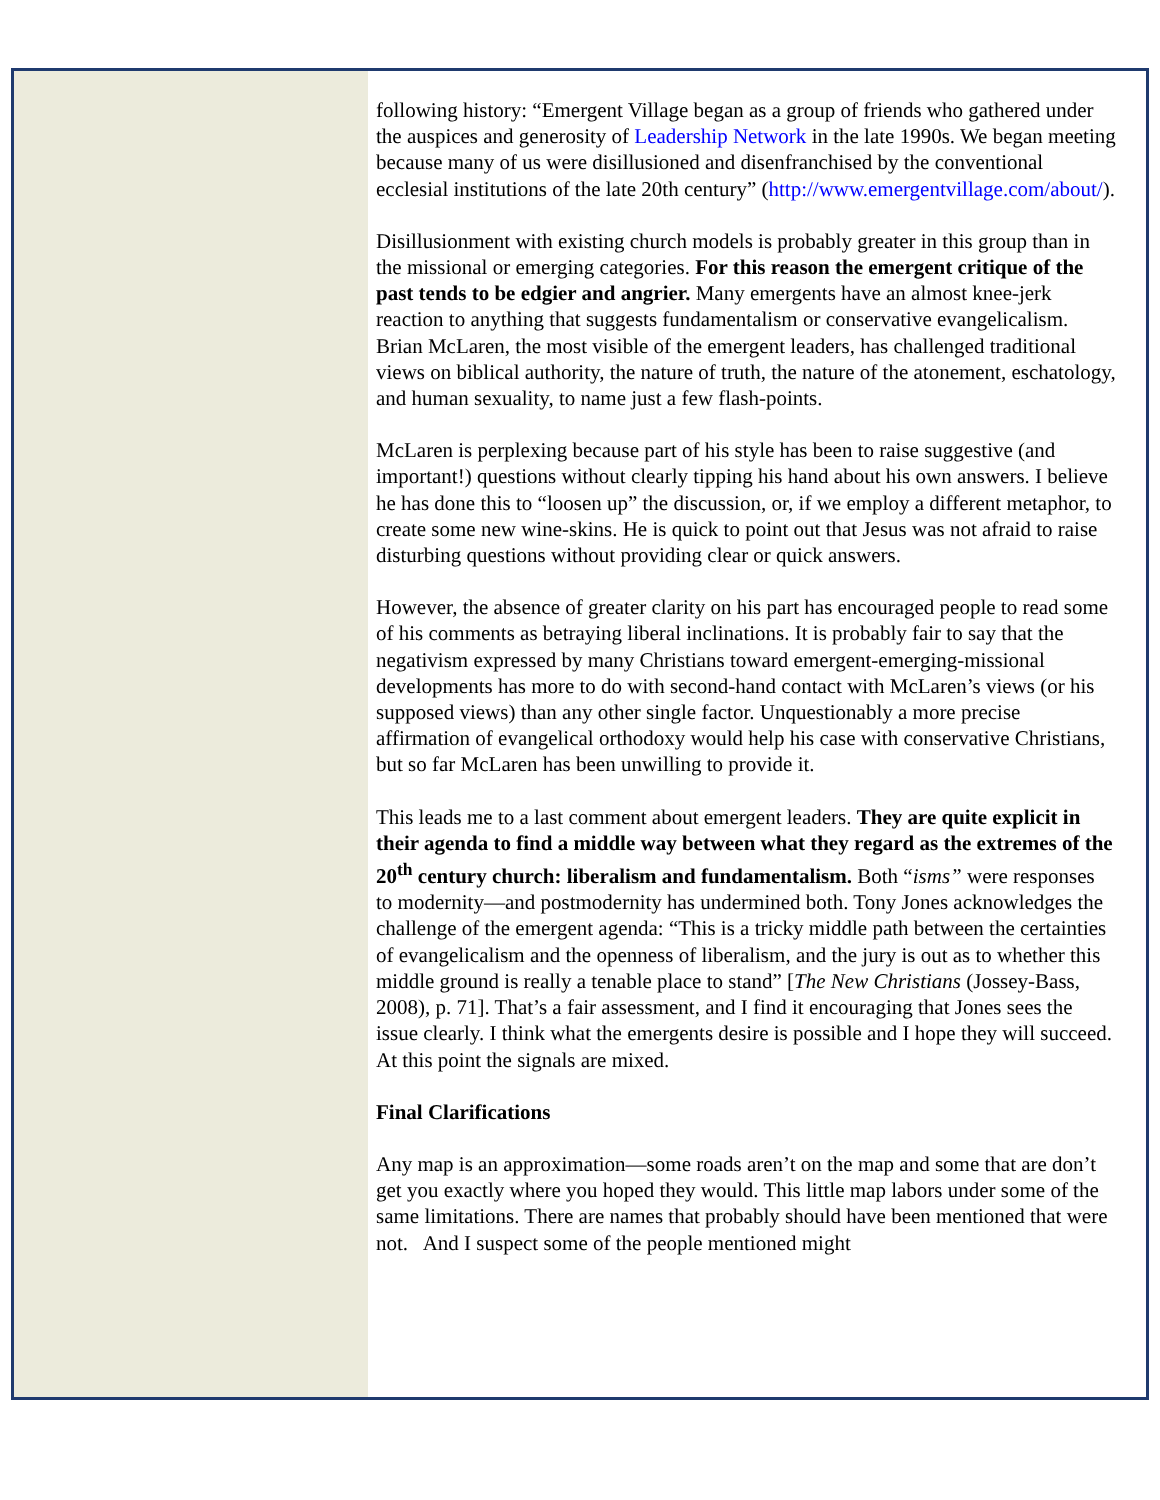following history: “Emergent Village began as a group of friends who gathered under the auspices and generosity of Leadership Network in the late 1990s. We began meeting because many of us were disillusioned and disenfranchised by the conventional ecclesial institutions of the late 20th century” (http://www.emergentvillage.com/about/).
Disillusionment with existing church models is probably greater in this group than in the missional or emerging categories. For this reason the emergent critique of the past tends to be edgier and angrier. Many emergents have an almost knee-jerk reaction to anything that suggests fundamentalism or conservative evangelicalism. Brian McLaren, the most visible of the emergent leaders, has challenged traditional views on biblical authority, the nature of truth, the nature of the atonement, eschatology, and human sexuality, to name just a few flash-points.
McLaren is perplexing because part of his style has been to raise suggestive (and important!) questions without clearly tipping his hand about his own answers. I believe he has done this to “loosen up” the discussion, or, if we employ a different metaphor, to create some new wine-skins. He is quick to point out that Jesus was not afraid to raise disturbing questions without providing clear or quick answers.
However, the absence of greater clarity on his part has encouraged people to read some of his comments as betraying liberal inclinations. It is probably fair to say that the negativism expressed by many Christians toward emergent-emerging-missional developments has more to do with second-hand contact with McLaren’s views (or his supposed views) than any other single factor. Unquestionably a more precise affirmation of evangelical orthodoxy would help his case with conservative Christians, but so far McLaren has been unwilling to provide it.
This leads me to a last comment about emergent leaders. They are quite explicit in their agenda to find a middle way between what they regard as the extremes of the 20<sup>th</sup> century church: liberalism and fundamentalism. Both “isms” were responses to modernity—and postmodernity has undermined both. Tony Jones acknowledges the challenge of the emergent agenda: “This is a tricky middle path between the certainties of evangelicalism and the openness of liberalism, and the jury is out as to whether this middle ground is really a tenable place to stand” [The New Christians (Jossey-Bass, 2008), p. 71]. That’s a fair assessment, and I find it encouraging that Jones sees the issue clearly. I think what the emergents desire is possible and I hope they will succeed. At this point the signals are mixed.
Final Clarifications
Any map is an approximation—some roads aren’t on the map and some that are don’t get you exactly where you hoped they would. This little map labors under some of the same limitations. There are names that probably should have been mentioned that were not. And I suspect some of the people mentioned might